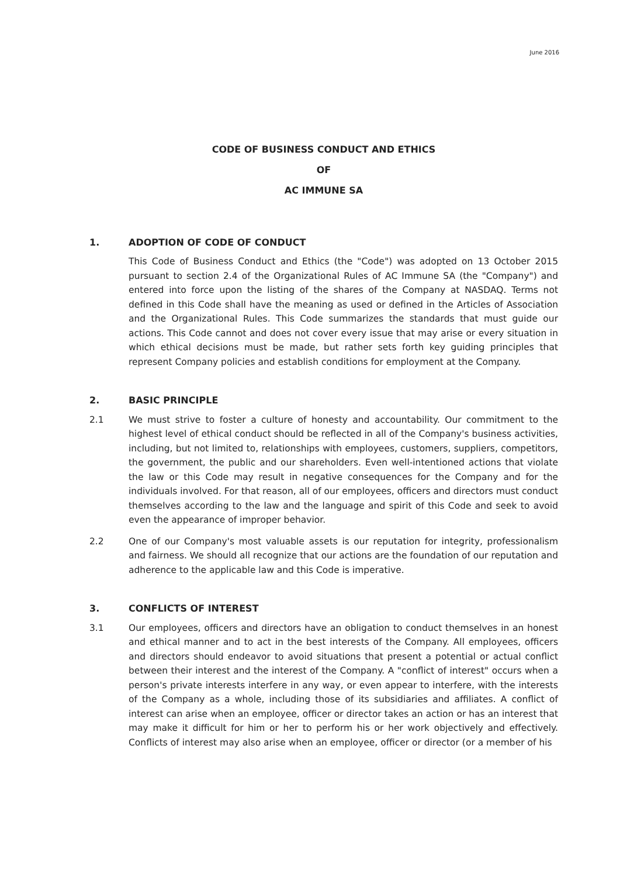June 2016
CODE OF BUSINESS CONDUCT AND ETHICS
OF
AC IMMUNE SA
1. ADOPTION OF CODE OF CONDUCT
This Code of Business Conduct and Ethics (the "Code") was adopted on 13 October 2015 pursuant to section 2.4 of the Organizational Rules of AC Immune SA (the "Company") and entered into force upon the listing of the shares of the Company at NASDAQ. Terms not defined in this Code shall have the meaning as used or defined in the Articles of Association and the Organizational Rules. This Code summarizes the standards that must guide our actions. This Code cannot and does not cover every issue that may arise or every situation in which ethical decisions must be made, but rather sets forth key guiding principles that represent Company policies and establish conditions for employment at the Company.
2. BASIC PRINCIPLE
2.1 We must strive to foster a culture of honesty and accountability. Our commitment to the highest level of ethical conduct should be reflected in all of the Company's business activities, including, but not limited to, relationships with employees, customers, suppliers, competitors, the government, the public and our shareholders. Even well-intentioned actions that violate the law or this Code may result in negative consequences for the Company and for the individuals involved. For that reason, all of our employees, officers and directors must conduct themselves according to the law and the language and spirit of this Code and seek to avoid even the appearance of improper behavior.
2.2 One of our Company's most valuable assets is our reputation for integrity, professionalism and fairness. We should all recognize that our actions are the foundation of our reputation and adherence to the applicable law and this Code is imperative.
3. CONFLICTS OF INTEREST
3.1 Our employees, officers and directors have an obligation to conduct themselves in an honest and ethical manner and to act in the best interests of the Company. All employees, officers and directors should endeavor to avoid situations that present a potential or actual conflict between their interest and the interest of the Company. A "conflict of interest" occurs when a person's private interests interfere in any way, or even appear to interfere, with the interests of the Company as a whole, including those of its subsidiaries and affiliates. A conflict of interest can arise when an employee, officer or director takes an action or has an interest that may make it difficult for him or her to perform his or her work objectively and effectively. Conflicts of interest may also arise when an employee, officer or director (or a member of his